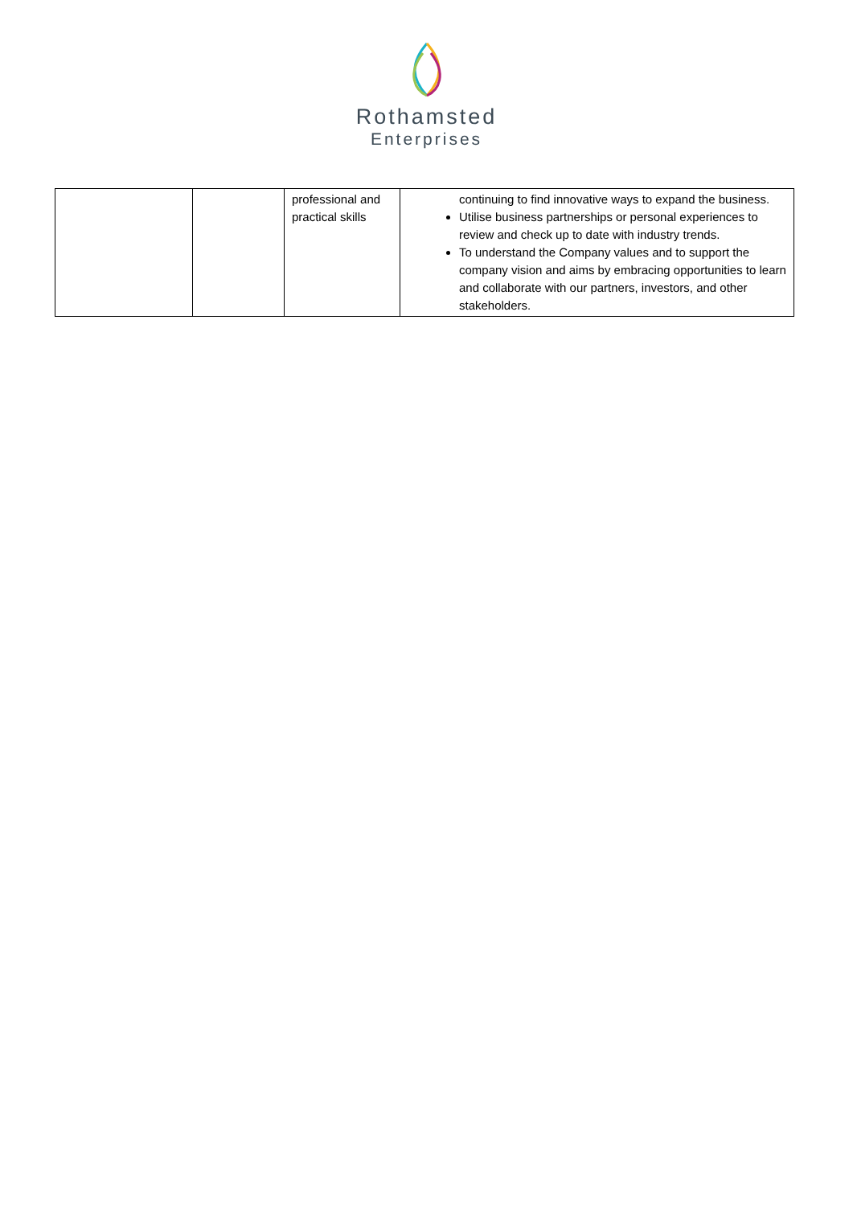Rothamsted
Enterprises
| | | professional and practical skills | continuing to find innovative ways to expand the business. Utilise business partnerships or personal experiences to review and check up to date with industry trends. To understand the Company values and to support the company vision and aims by embracing opportunities to learn and collaborate with our partners, investors, and other stakeholders. |